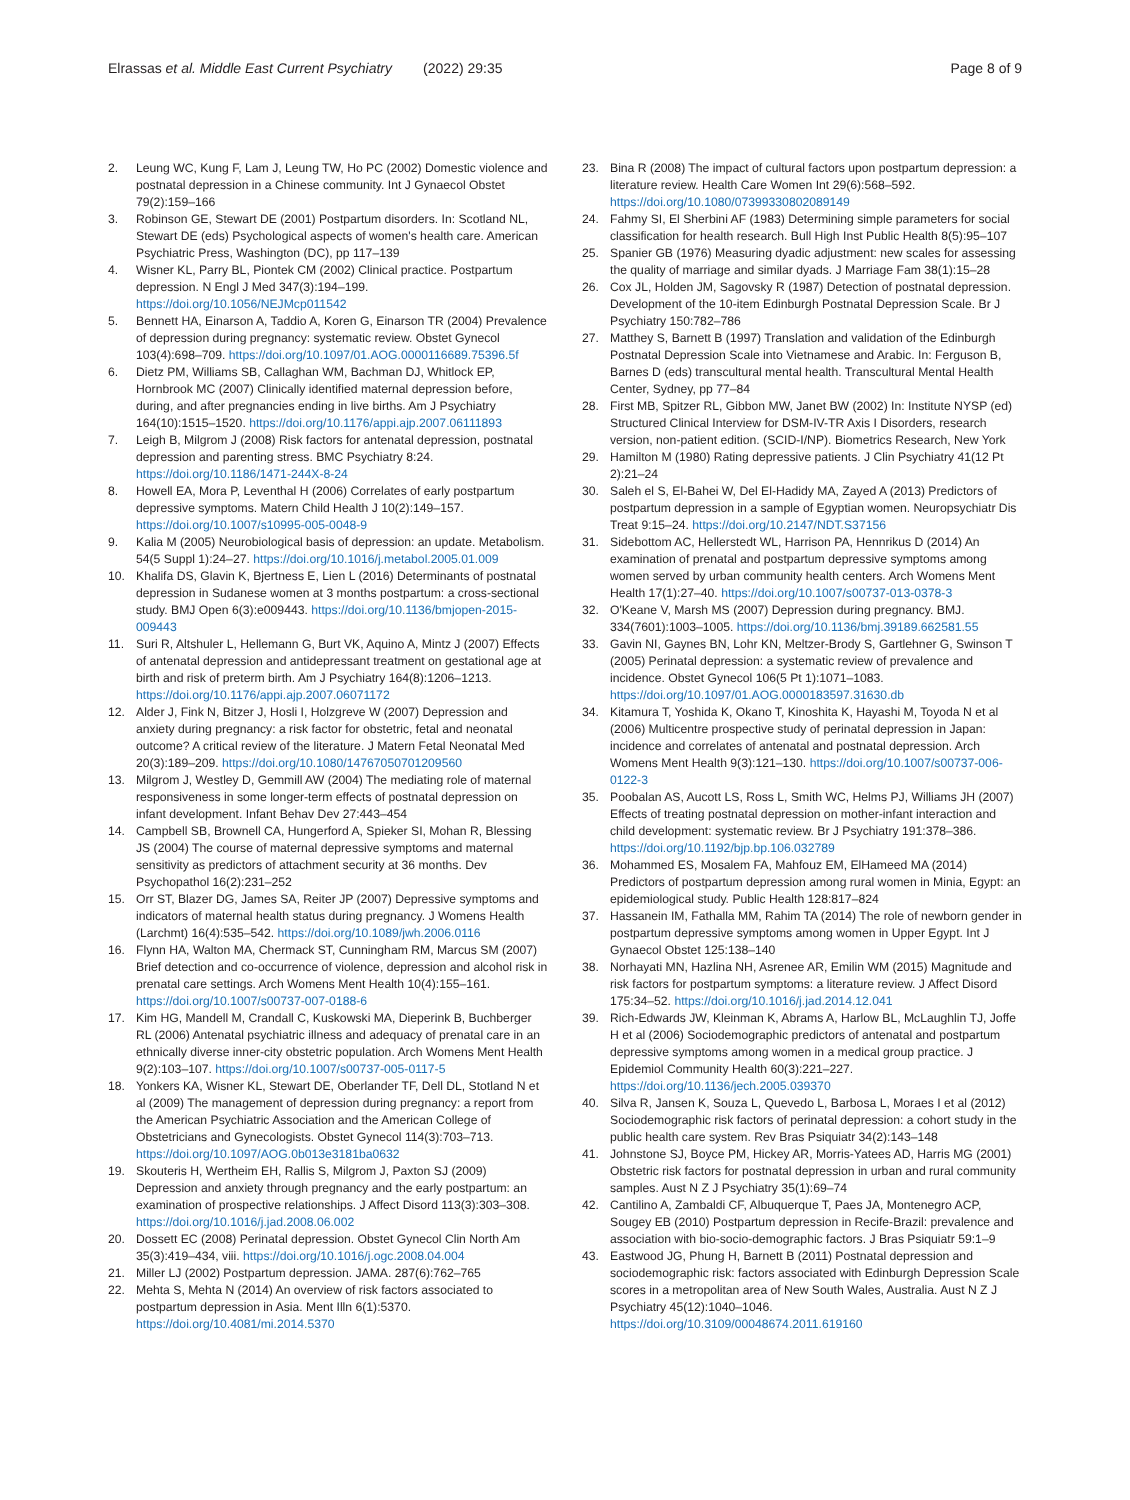Elrassas et al. Middle East Current Psychiatry (2022) 29:35
Page 8 of 9
2. Leung WC, Kung F, Lam J, Leung TW, Ho PC (2002) Domestic violence and postnatal depression in a Chinese community. Int J Gynaecol Obstet 79(2):159–166
3. Robinson GE, Stewart DE (2001) Postpartum disorders. In: Scotland NL, Stewart DE (eds) Psychological aspects of women's health care. American Psychiatric Press, Washington (DC), pp 117–139
4. Wisner KL, Parry BL, Piontek CM (2002) Clinical practice. Postpartum depression. N Engl J Med 347(3):194–199. https://doi.org/10.1056/NEJMcp011542
5. Bennett HA, Einarson A, Taddio A, Koren G, Einarson TR (2004) Prevalence of depression during pregnancy: systematic review. Obstet Gynecol 103(4):698–709. https://doi.org/10.1097/01.AOG.0000116689.75396.5f
6. Dietz PM, Williams SB, Callaghan WM, Bachman DJ, Whitlock EP, Hornbrook MC (2007) Clinically identified maternal depression before, during, and after pregnancies ending in live births. Am J Psychiatry 164(10):1515–1520. https://doi.org/10.1176/appi.ajp.2007.06111893
7. Leigh B, Milgrom J (2008) Risk factors for antenatal depression, postnatal depression and parenting stress. BMC Psychiatry 8:24. https://doi.org/10.1186/1471-244X-8-24
8. Howell EA, Mora P, Leventhal H (2006) Correlates of early postpartum depressive symptoms. Matern Child Health J 10(2):149–157. https://doi.org/10.1007/s10995-005-0048-9
9. Kalia M (2005) Neurobiological basis of depression: an update. Metabolism. 54(5 Suppl 1):24–27. https://doi.org/10.1016/j.metabol.2005.01.009
10. Khalifa DS, Glavin K, Bjertness E, Lien L (2016) Determinants of postnatal depression in Sudanese women at 3 months postpartum: a cross-sectional study. BMJ Open 6(3):e009443. https://doi.org/10.1136/bmjopen-2015-009443
11. Suri R, Altshuler L, Hellemann G, Burt VK, Aquino A, Mintz J (2007) Effects of antenatal depression and antidepressant treatment on gestational age at birth and risk of preterm birth. Am J Psychiatry 164(8):1206–1213. https://doi.org/10.1176/appi.ajp.2007.06071172
12. Alder J, Fink N, Bitzer J, Hosli I, Holzgreve W (2007) Depression and anxiety during pregnancy: a risk factor for obstetric, fetal and neonatal outcome? A critical review of the literature. J Matern Fetal Neonatal Med 20(3):189–209. https://doi.org/10.1080/14767050701209560
13. Milgrom J, Westley D, Gemmill AW (2004) The mediating role of maternal responsiveness in some longer-term effects of postnatal depression on infant development. Infant Behav Dev 27:443–454
14. Campbell SB, Brownell CA, Hungerford A, Spieker SI, Mohan R, Blessing JS (2004) The course of maternal depressive symptoms and maternal sensitivity as predictors of attachment security at 36 months. Dev Psychopathol 16(2):231–252
15. Orr ST, Blazer DG, James SA, Reiter JP (2007) Depressive symptoms and indicators of maternal health status during pregnancy. J Womens Health (Larchmt) 16(4):535–542. https://doi.org/10.1089/jwh.2006.0116
16. Flynn HA, Walton MA, Chermack ST, Cunningham RM, Marcus SM (2007) Brief detection and co-occurrence of violence, depression and alcohol risk in prenatal care settings. Arch Womens Ment Health 10(4):155–161. https://doi.org/10.1007/s00737-007-0188-6
17. Kim HG, Mandell M, Crandall C, Kuskowski MA, Dieperink B, Buchberger RL (2006) Antenatal psychiatric illness and adequacy of prenatal care in an ethnically diverse inner-city obstetric population. Arch Womens Ment Health 9(2):103–107. https://doi.org/10.1007/s00737-005-0117-5
18. Yonkers KA, Wisner KL, Stewart DE, Oberlander TF, Dell DL, Stotland N et al (2009) The management of depression during pregnancy: a report from the American Psychiatric Association and the American College of Obstetricians and Gynecologists. Obstet Gynecol 114(3):703–713. https://doi.org/10.1097/AOG.0b013e3181ba0632
19. Skouteris H, Wertheim EH, Rallis S, Milgrom J, Paxton SJ (2009) Depression and anxiety through pregnancy and the early postpartum: an examination of prospective relationships. J Affect Disord 113(3):303–308. https://doi.org/10.1016/j.jad.2008.06.002
20. Dossett EC (2008) Perinatal depression. Obstet Gynecol Clin North Am 35(3):419–434, viii. https://doi.org/10.1016/j.ogc.2008.04.004
21. Miller LJ (2002) Postpartum depression. JAMA. 287(6):762–765
22. Mehta S, Mehta N (2014) An overview of risk factors associated to postpartum depression in Asia. Ment Illn 6(1):5370. https://doi.org/10.4081/mi.2014.5370
23. Bina R (2008) The impact of cultural factors upon postpartum depression: a literature review. Health Care Women Int 29(6):568–592. https://doi.org/10.1080/07399330802089149
24. Fahmy SI, El Sherbini AF (1983) Determining simple parameters for social classification for health research. Bull High Inst Public Health 8(5):95–107
25. Spanier GB (1976) Measuring dyadic adjustment: new scales for assessing the quality of marriage and similar dyads. J Marriage Fam 38(1):15–28
26. Cox JL, Holden JM, Sagovsky R (1987) Detection of postnatal depression. Development of the 10-item Edinburgh Postnatal Depression Scale. Br J Psychiatry 150:782–786
27. Matthey S, Barnett B (1997) Translation and validation of the Edinburgh Postnatal Depression Scale into Vietnamese and Arabic. In: Ferguson B, Barnes D (eds) transcultural mental health. Transcultural Mental Health Center, Sydney, pp 77–84
28. First MB, Spitzer RL, Gibbon MW, Janet BW (2002) In: Institute NYSP (ed) Structured Clinical Interview for DSM-IV-TR Axis I Disorders, research version, non-patient edition. (SCID-I/NP). Biometrics Research, New York
29. Hamilton M (1980) Rating depressive patients. J Clin Psychiatry 41(12 Pt 2):21–24
30. Saleh el S, El-Bahei W, Del El-Hadidy MA, Zayed A (2013) Predictors of postpartum depression in a sample of Egyptian women. Neuropsychiatr Dis Treat 9:15–24. https://doi.org/10.2147/NDT.S37156
31. Sidebottom AC, Hellerstedt WL, Harrison PA, Hennrikus D (2014) An examination of prenatal and postpartum depressive symptoms among women served by urban community health centers. Arch Womens Ment Health 17(1):27–40. https://doi.org/10.1007/s00737-013-0378-3
32. O'Keane V, Marsh MS (2007) Depression during pregnancy. BMJ. 334(7601):1003–1005. https://doi.org/10.1136/bmj.39189.662581.55
33. Gavin NI, Gaynes BN, Lohr KN, Meltzer-Brody S, Gartlehner G, Swinson T (2005) Perinatal depression: a systematic review of prevalence and incidence. Obstet Gynecol 106(5 Pt 1):1071–1083. https://doi.org/10.1097/01.AOG.0000183597.31630.db
34. Kitamura T, Yoshida K, Okano T, Kinoshita K, Hayashi M, Toyoda N et al (2006) Multicentre prospective study of perinatal depression in Japan: incidence and correlates of antenatal and postnatal depression. Arch Womens Ment Health 9(3):121–130. https://doi.org/10.1007/s00737-006-0122-3
35. Poobalan AS, Aucott LS, Ross L, Smith WC, Helms PJ, Williams JH (2007) Effects of treating postnatal depression on mother-infant interaction and child development: systematic review. Br J Psychiatry 191:378–386. https://doi.org/10.1192/bjp.bp.106.032789
36. Mohammed ES, Mosalem FA, Mahfouz EM, ElHameed MA (2014) Predictors of postpartum depression among rural women in Minia, Egypt: an epidemiological study. Public Health 128:817–824
37. Hassanein IM, Fathalla MM, Rahim TA (2014) The role of newborn gender in postpartum depressive symptoms among women in Upper Egypt. Int J Gynaecol Obstet 125:138–140
38. Norhayati MN, Hazlina NH, Asrenee AR, Emilin WM (2015) Magnitude and risk factors for postpartum symptoms: a literature review. J Affect Disord 175:34–52. https://doi.org/10.1016/j.jad.2014.12.041
39. Rich-Edwards JW, Kleinman K, Abrams A, Harlow BL, McLaughlin TJ, Joffe H et al (2006) Sociodemographic predictors of antenatal and postpartum depressive symptoms among women in a medical group practice. J Epidemiol Community Health 60(3):221–227. https://doi.org/10.1136/jech.2005.039370
40. Silva R, Jansen K, Souza L, Quevedo L, Barbosa L, Moraes I et al (2012) Sociodemographic risk factors of perinatal depression: a cohort study in the public health care system. Rev Bras Psiquiatr 34(2):143–148
41. Johnstone SJ, Boyce PM, Hickey AR, Morris-Yatees AD, Harris MG (2001) Obstetric risk factors for postnatal depression in urban and rural community samples. Aust N Z J Psychiatry 35(1):69–74
42. Cantilino A, Zambaldi CF, Albuquerque T, Paes JA, Montenegro ACP, Sougey EB (2010) Postpartum depression in Recife-Brazil: prevalence and association with bio-socio-demographic factors. J Bras Psiquiatr 59:1–9
43. Eastwood JG, Phung H, Barnett B (2011) Postnatal depression and sociodemographic risk: factors associated with Edinburgh Depression Scale scores in a metropolitan area of New South Wales, Australia. Aust N Z J Psychiatry 45(12):1040–1046. https://doi.org/10.3109/00048674.2011.619160